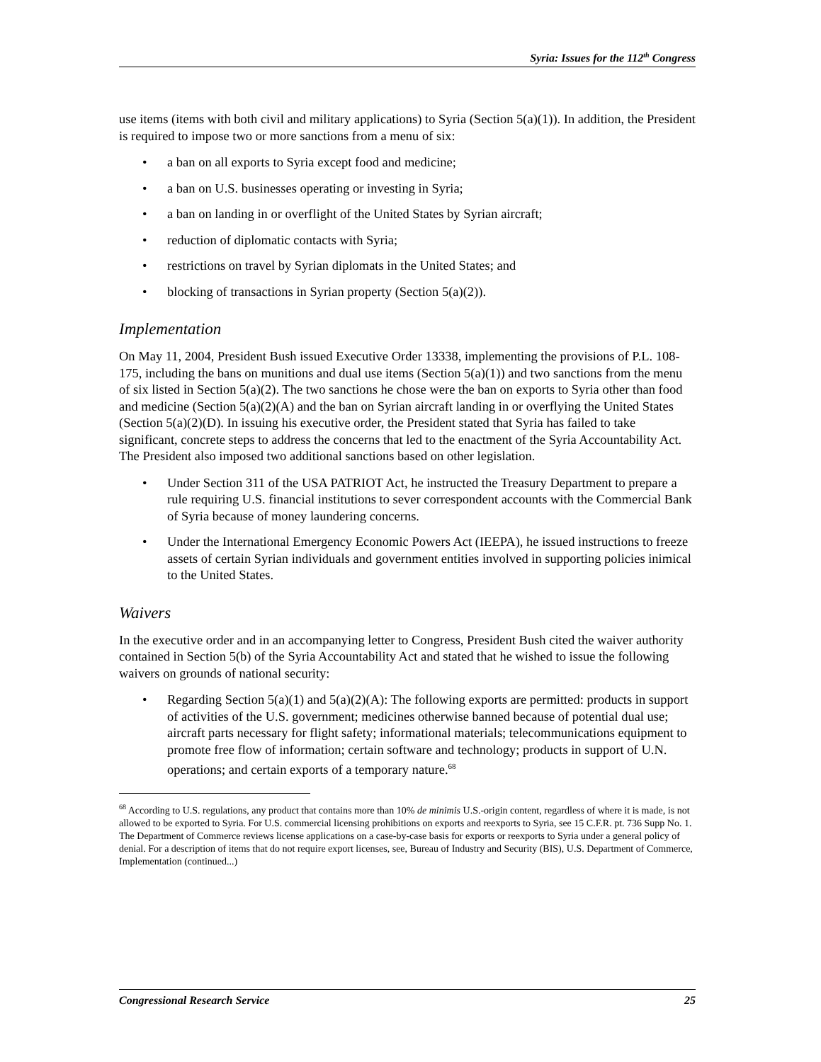Syria: Issues for the 112<sup>th</sup> Congress
use items (items with both civil and military applications) to Syria (Section 5(a)(1)). In addition, the President is required to impose two or more sanctions from a menu of six:
• a ban on all exports to Syria except food and medicine;
• a ban on U.S. businesses operating or investing in Syria;
• a ban on landing in or overflight of the United States by Syrian aircraft;
• reduction of diplomatic contacts with Syria;
• restrictions on travel by Syrian diplomats in the United States; and
• blocking of transactions in Syrian property (Section 5(a)(2)).
Implementation
On May 11, 2004, President Bush issued Executive Order 13338, implementing the provisions of P.L. 108-175, including the bans on munitions and dual use items (Section 5(a)(1)) and two sanctions from the menu of six listed in Section 5(a)(2). The two sanctions he chose were the ban on exports to Syria other than food and medicine (Section 5(a)(2)(A) and the ban on Syrian aircraft landing in or overflying the United States (Section 5(a)(2)(D). In issuing his executive order, the President stated that Syria has failed to take significant, concrete steps to address the concerns that led to the enactment of the Syria Accountability Act. The President also imposed two additional sanctions based on other legislation.
• Under Section 311 of the USA PATRIOT Act, he instructed the Treasury Department to prepare a rule requiring U.S. financial institutions to sever correspondent accounts with the Commercial Bank of Syria because of money laundering concerns.
• Under the International Emergency Economic Powers Act (IEEPA), he issued instructions to freeze assets of certain Syrian individuals and government entities involved in supporting policies inimical to the United States.
Waivers
In the executive order and in an accompanying letter to Congress, President Bush cited the waiver authority contained in Section 5(b) of the Syria Accountability Act and stated that he wished to issue the following waivers on grounds of national security:
• Regarding Section 5(a)(1) and 5(a)(2)(A): The following exports are permitted: products in support of activities of the U.S. government; medicines otherwise banned because of potential dual use; aircraft parts necessary for flight safety; informational materials; telecommunications equipment to promote free flow of information; certain software and technology; products in support of U.N. operations; and certain exports of a temporary nature.<sup>68</sup>
<sup>68</sup> According to U.S. regulations, any product that contains more than 10% de minimis U.S.-origin content, regardless of where it is made, is not allowed to be exported to Syria. For U.S. commercial licensing prohibitions on exports and reexports to Syria, see 15 C.F.R. pt. 736 Supp No. 1. The Department of Commerce reviews license applications on a case-by-case basis for exports or reexports to Syria under a general policy of denial. For a description of items that do not require export licenses, see, Bureau of Industry and Security (BIS), U.S. Department of Commerce, Implementation (continued...)
Congressional Research Service 25